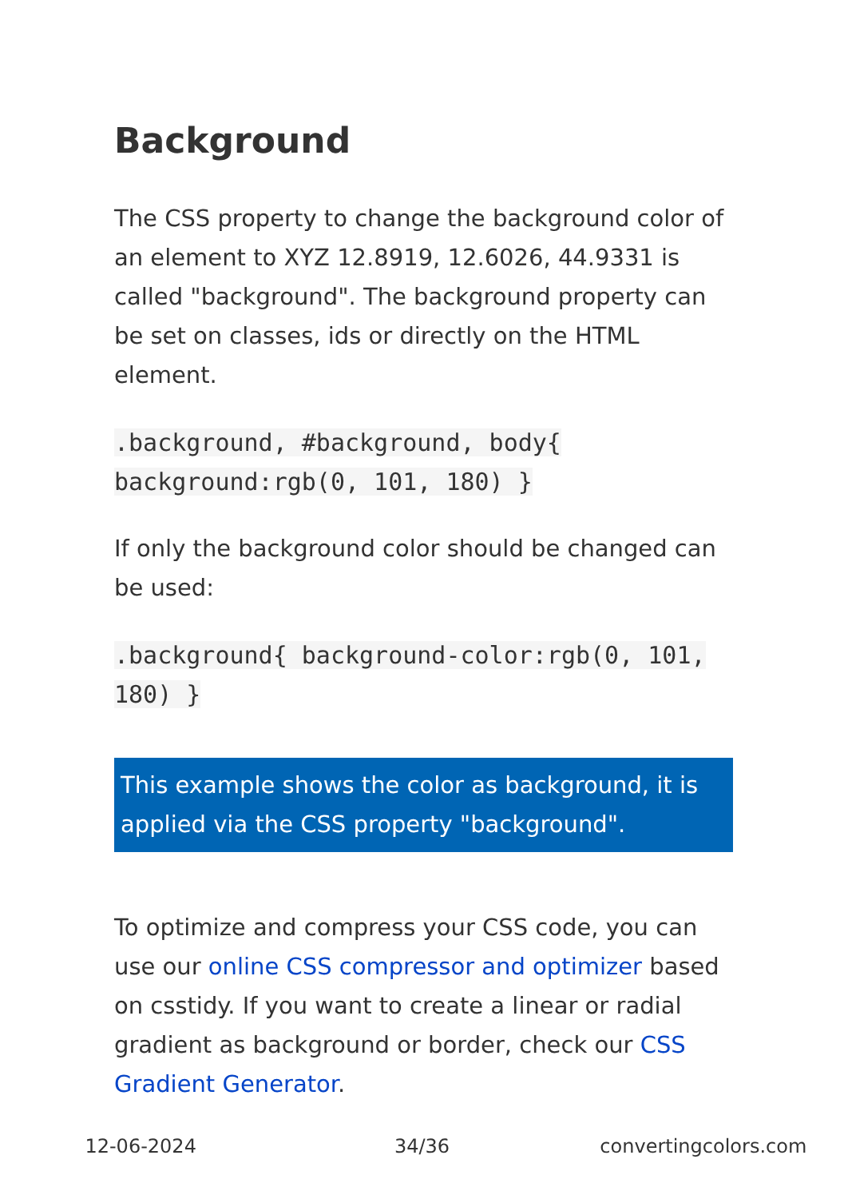Background
The CSS property to change the background color of an element to XYZ 12.8919, 12.6026, 44.9331 is called "background". The background property can be set on classes, ids or directly on the HTML element.
.background, #background, body{
background:rgb(0, 101, 180) }
If only the background color should be changed can be used:
.background{ background-color:rgb(0, 101,
180) }
This example shows the color as background, it is applied via the CSS property "background".
To optimize and compress your CSS code, you can use our online CSS compressor and optimizer based on csstidy. If you want to create a linear or radial gradient as background or border, check our CSS Gradient Generator.
12-06-2024 34/36 convertingcolors.com